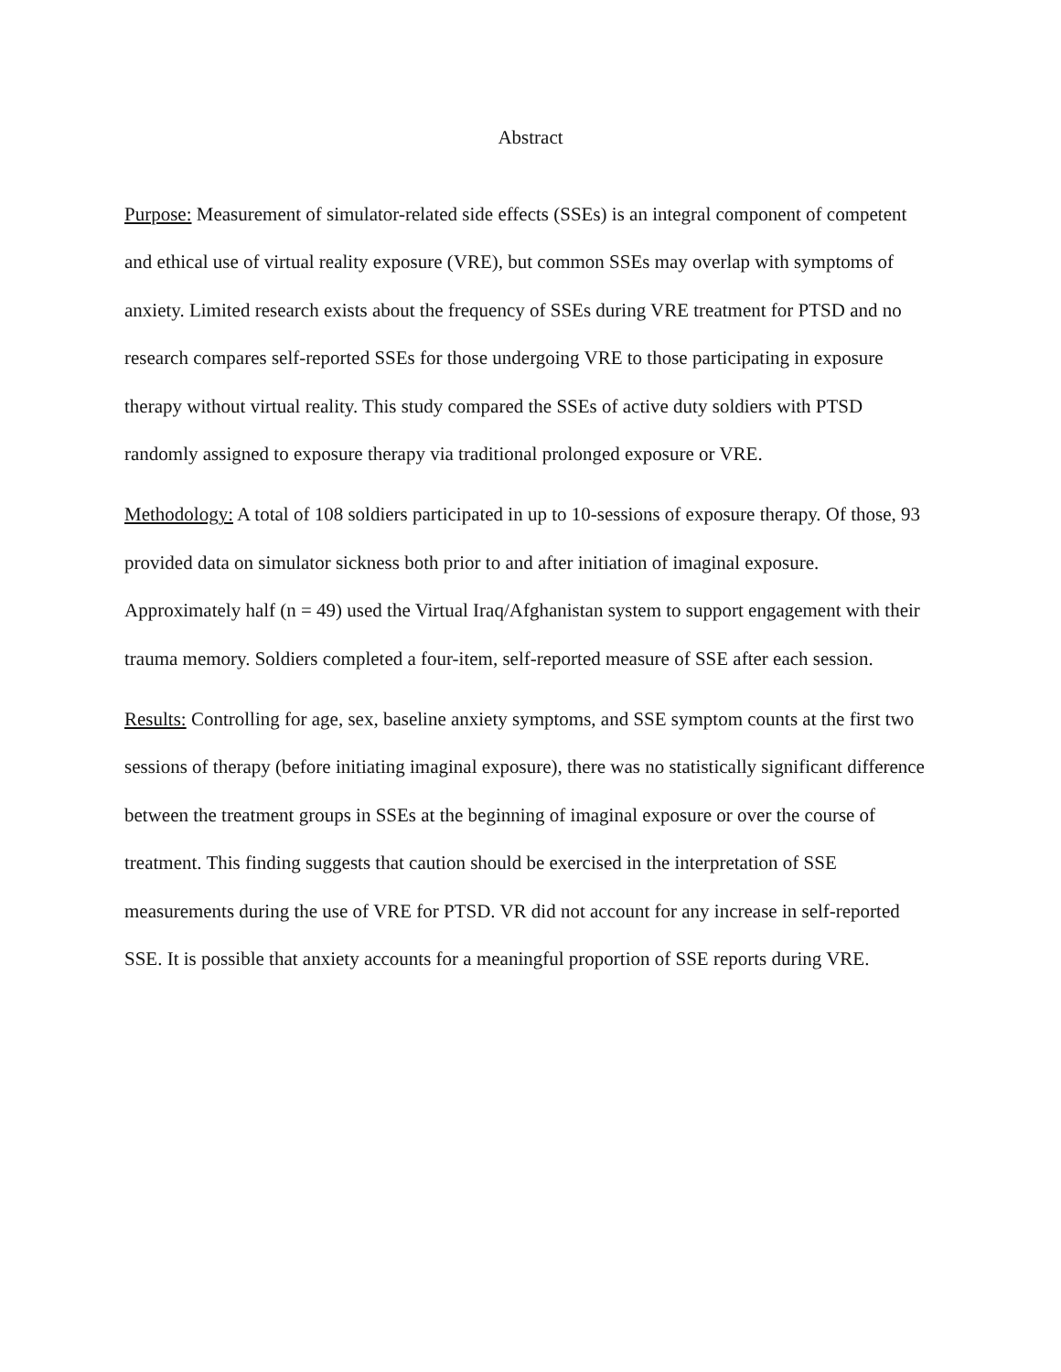Abstract
Purpose: Measurement of simulator-related side effects (SSEs) is an integral component of competent and ethical use of virtual reality exposure (VRE), but common SSEs may overlap with symptoms of anxiety. Limited research exists about the frequency of SSEs during VRE treatment for PTSD and no research compares self-reported SSEs for those undergoing VRE to those participating in exposure therapy without virtual reality. This study compared the SSEs of active duty soldiers with PTSD randomly assigned to exposure therapy via traditional prolonged exposure or VRE.
Methodology: A total of 108 soldiers participated in up to 10-sessions of exposure therapy. Of those, 93 provided data on simulator sickness both prior to and after initiation of imaginal exposure. Approximately half (n = 49) used the Virtual Iraq/Afghanistan system to support engagement with their trauma memory. Soldiers completed a four-item, self-reported measure of SSE after each session.
Results: Controlling for age, sex, baseline anxiety symptoms, and SSE symptom counts at the first two sessions of therapy (before initiating imaginal exposure), there was no statistically significant difference between the treatment groups in SSEs at the beginning of imaginal exposure or over the course of treatment. This finding suggests that caution should be exercised in the interpretation of SSE measurements during the use of VRE for PTSD. VR did not account for any increase in self-reported SSE. It is possible that anxiety accounts for a meaningful proportion of SSE reports during VRE.